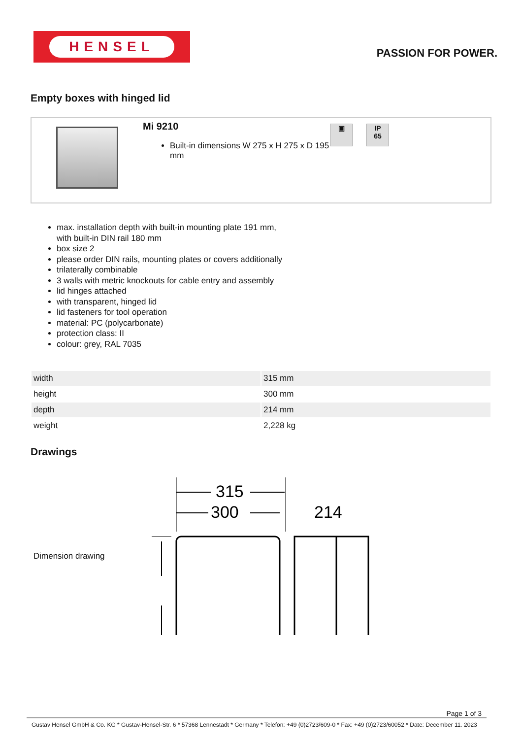HENSEL
PASSION FOR POWER.
Empty boxes with hinged lid
Mi 9210
Built-in dimensions W 275 x H 275 x D 195 mm
▣ IP
65
max. installation depth with built-in mounting plate 191 mm, with built-in DIN rail 180 mm
box size 2
please order DIN rails, mounting plates or covers additionally
trilaterally combinable
3 walls with metric knockouts for cable entry and assembly
lid hinges attached
with transparent, hinged lid
lid fasteners for tool operation
material: PC (polycarbonate)
protection class: II
colour: grey, RAL 7035
| width | 315 mm |
| height | 300 mm |
| depth | 214 mm |
| weight | 2,228 kg |
Drawings
Dimension drawing
315
300
214
Page 1 of 3
Gustav Hensel GmbH & Co. KG * Gustav-Hensel-Str. 6 * 57368 Lennestadt * Germany * Telefon: +49 (0)2723/609-0 * Fax: +49 (0)2723/60052 * Date: December 11. 2023